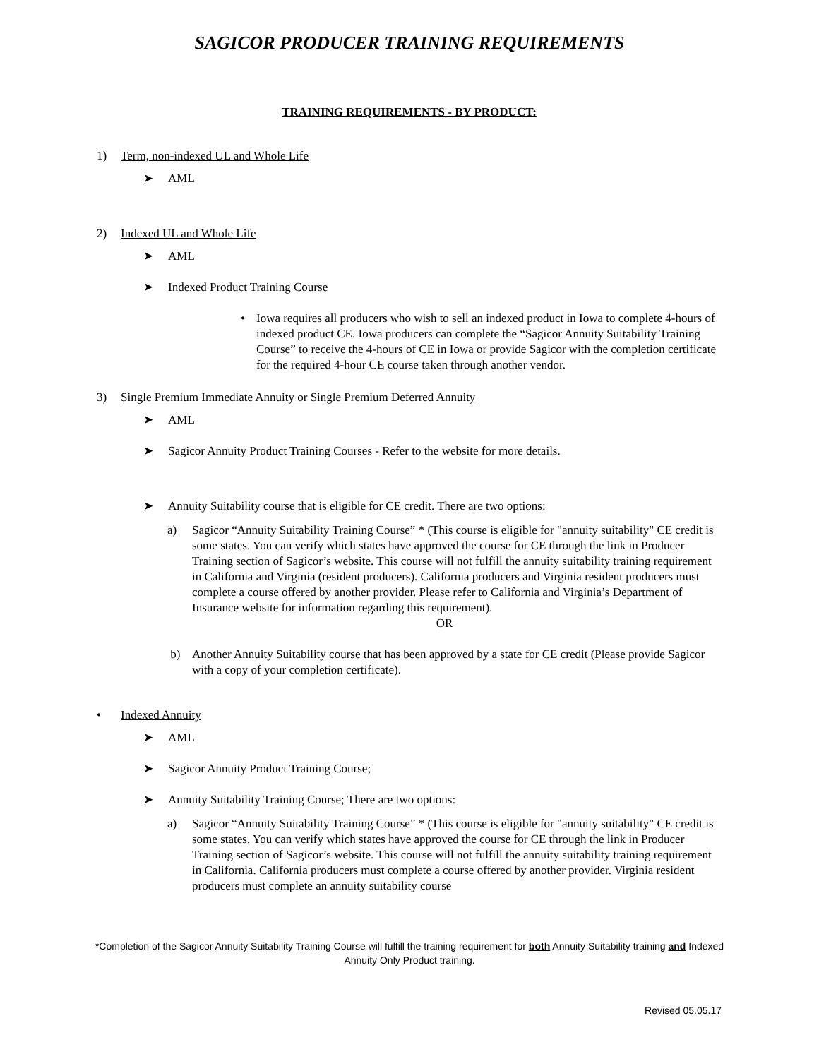SAGICOR PRODUCER TRAINING REQUIREMENTS
TRAINING REQUIREMENTS - BY PRODUCT:
1) Term, non-indexed UL and Whole Life
➤ AML
2) Indexed UL and Whole Life
➤ AML
➤ Indexed Product Training Course
• Iowa requires all producers who wish to sell an indexed product in Iowa to complete 4-hours of indexed product CE. Iowa producers can complete the “Sagicor Annuity Suitability Training Course” to receive the 4-hours of CE in Iowa or provide Sagicor with the completion certificate for the required 4-hour CE course taken through another vendor.
3) Single Premium Immediate Annuity or Single Premium Deferred Annuity
➤ AML
➤ Sagicor Annuity Product Training Courses - Refer to the website for more details.
➤ Annuity Suitability course that is eligible for CE credit. There are two options:
a) Sagicor “Annuity Suitability Training Course” * (This course is eligible for "annuity suitability" CE credit is some states. You can verify which states have approved the course for CE through the link in Producer Training section of Sagicor’s website. This course will not fulfill the annuity suitability training requirement in California and Virginia (resident producers). California producers and Virginia resident producers must complete a course offered by another provider. Please refer to California and Virginia’s Department of Insurance website for information regarding this requirement).
OR
b) Another Annuity Suitability course that has been approved by a state for CE credit (Please provide Sagicor with a copy of your completion certificate).
• Indexed Annuity
➤ AML
➤ Sagicor Annuity Product Training Course;
➤ Annuity Suitability Training Course; There are two options:
a) Sagicor “Annuity Suitability Training Course” * (This course is eligible for "annuity suitability" CE credit is some states. You can verify which states have approved the course for CE through the link in Producer Training section of Sagicor’s website. This course will not fulfill the annuity suitability training requirement in California. California producers must complete a course offered by another provider. Virginia resident producers must complete an annuity suitability course
*Completion of the Sagicor Annuity Suitability Training Course will fulfill the training requirement for both Annuity Suitability training and Indexed Annuity Only Product training.
Revised 05.05.17